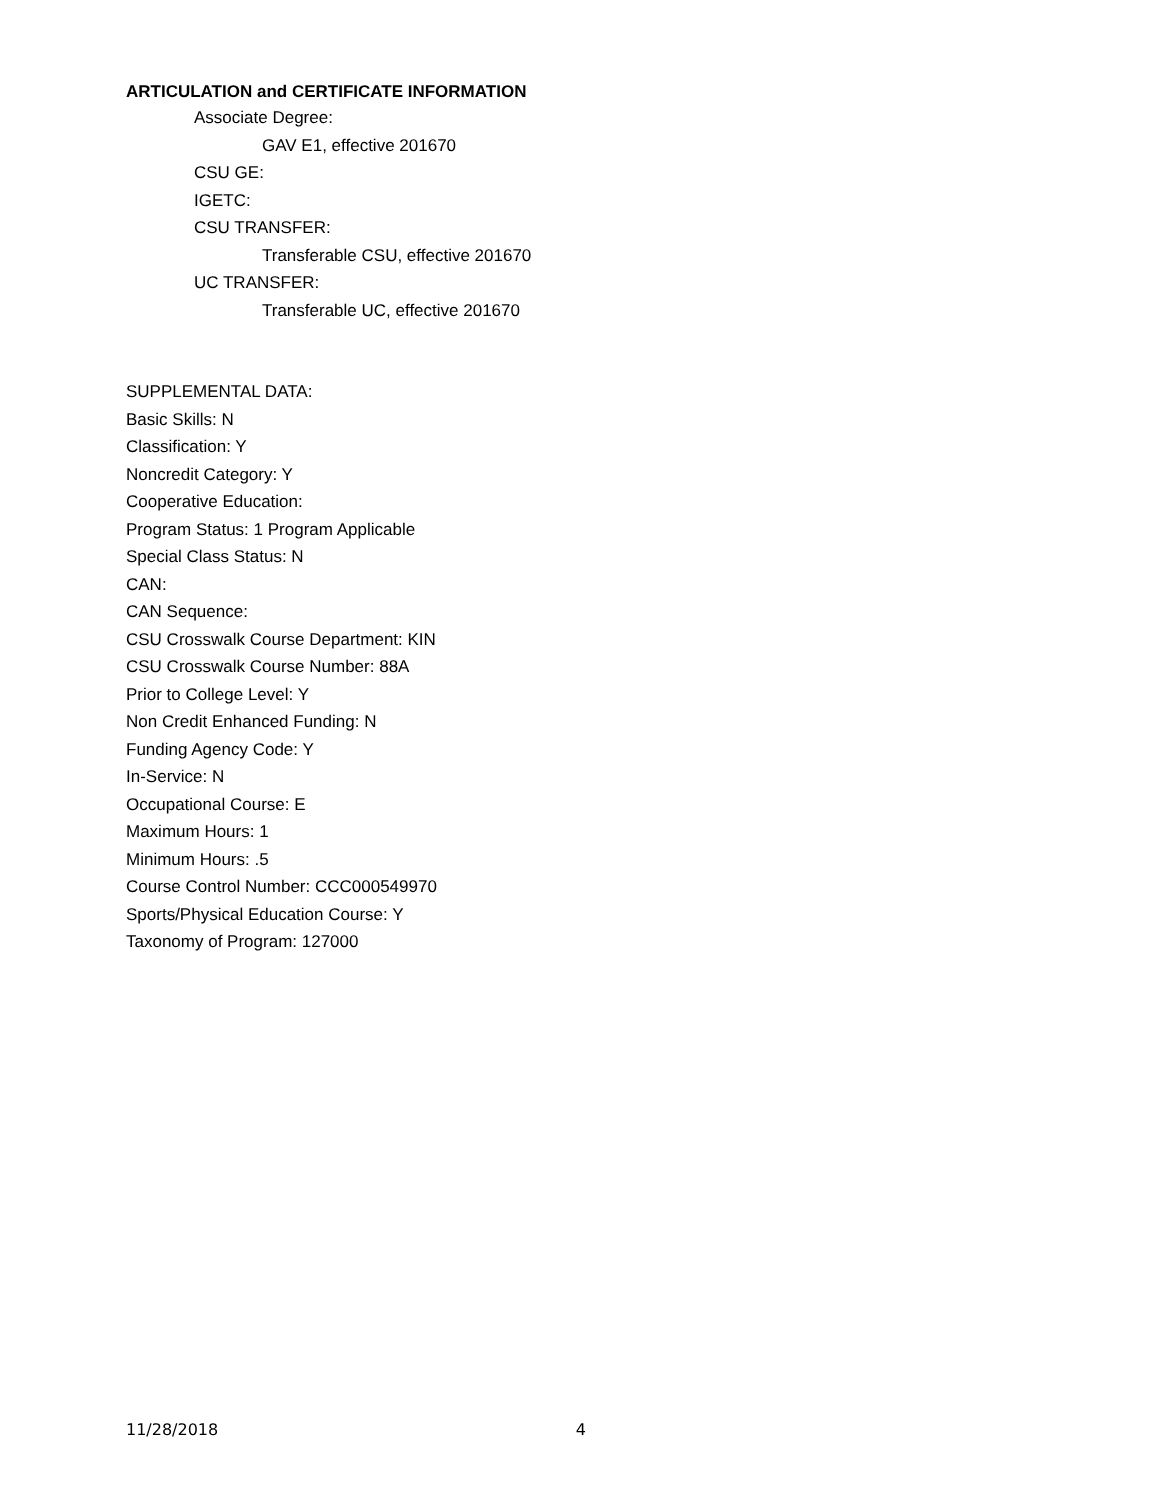ARTICULATION and CERTIFICATE INFORMATION
Associate Degree:
GAV E1, effective 201670
CSU GE:
IGETC:
CSU TRANSFER:
Transferable CSU, effective 201670
UC TRANSFER:
Transferable UC, effective 201670
SUPPLEMENTAL DATA:
Basic Skills: N
Classification: Y
Noncredit Category: Y
Cooperative Education:
Program Status: 1 Program Applicable
Special Class Status: N
CAN:
CAN Sequence:
CSU Crosswalk Course Department: KIN
CSU Crosswalk Course Number: 88A
Prior to College Level: Y
Non Credit Enhanced Funding: N
Funding Agency Code: Y
In-Service: N
Occupational Course: E
Maximum Hours: 1
Minimum Hours: .5
Course Control Number: CCC000549970
Sports/Physical Education Course: Y
Taxonomy of Program: 127000
11/28/2018 4